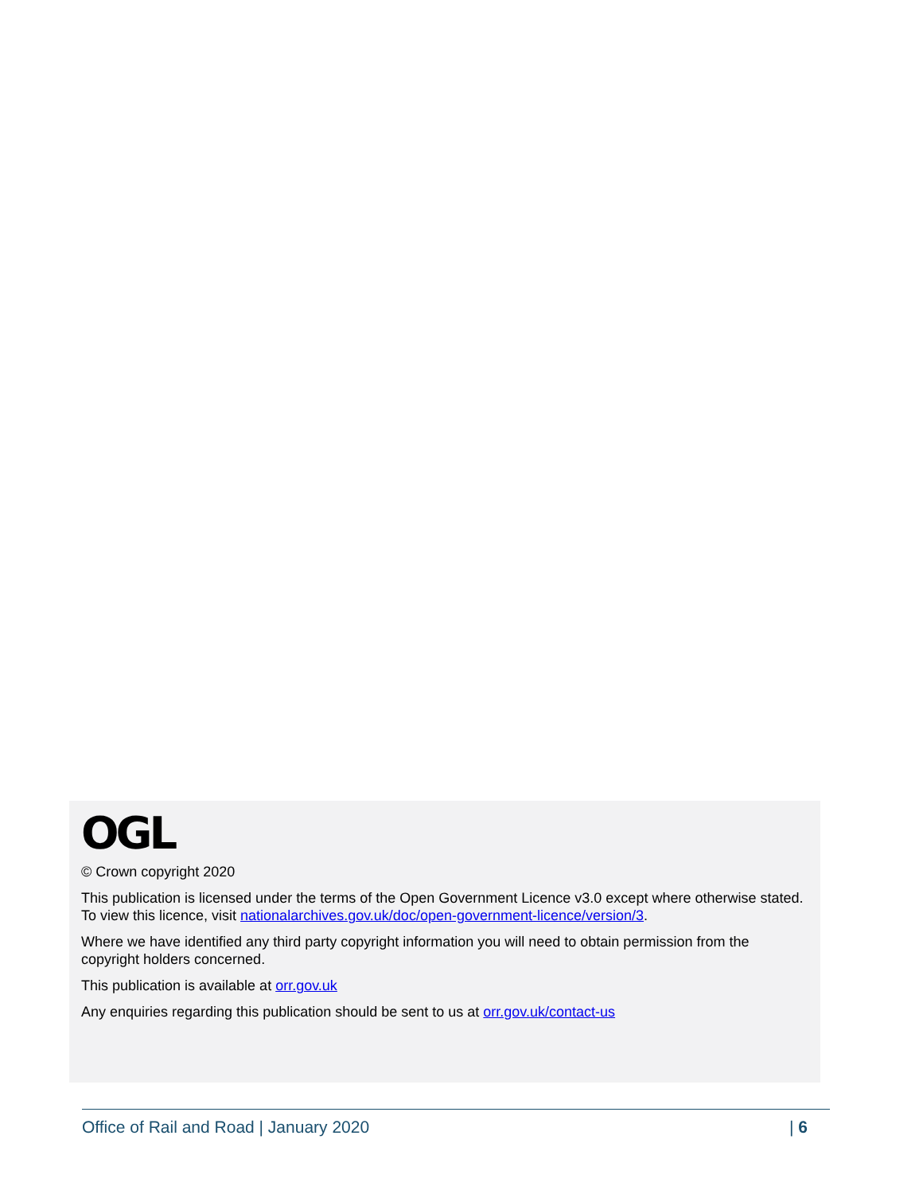OGL
© Crown copyright 2020
This publication is licensed under the terms of the Open Government Licence v3.0 except where otherwise stated. To view this licence, visit nationalarchives.gov.uk/doc/open-government-licence/version/3.
Where we have identified any third party copyright information you will need to obtain permission from the copyright holders concerned.
This publication is available at orr.gov.uk
Any enquiries regarding this publication should be sent to us at orr.gov.uk/contact-us
Office of Rail and Road | January 2020 | 6